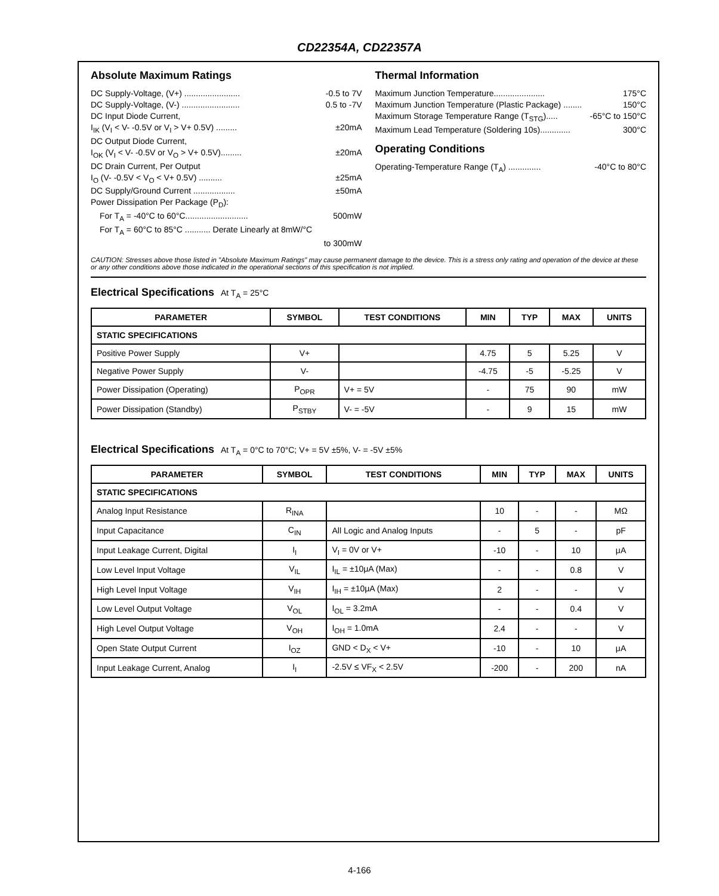CD22354A, CD22357A
Absolute Maximum Ratings
DC Supply-Voltage, (V+) ........................ -0.5 to 7V
DC Supply-Voltage, (V-) ......................... 0.5 to -7V
DC Input Diode Current,
I<sub>IK</sub> (V<sub>I</sub> < V- -0.5V or V<sub>I</sub> > V+ 0.5V) ......... ±20mA
DC Output Diode Current,
I<sub>OK</sub> (V<sub>I</sub> < V- -0.5V or V<sub>O</sub> > V+ 0.5V)......... ±20mA
DC Drain Current, Per Output
I<sub>O</sub> (V- -0.5V < V<sub>O</sub> < V+ 0.5V) .......... ±25mA
DC Supply/Ground Current .................. ±50mA
Power Dissipation Per Package (P<sub>D</sub>):
For T<sub>A</sub> = -40°C to 60°C........................... 500mW
For T<sub>A</sub> = 60°C to 85°C ........... Derate Linearly at 8mW/°C
to 300mW
Thermal Information
Maximum Junction Temperature...................... 175°C
Maximum Junction Temperature (Plastic Package) ........ 150°C
Maximum Storage Temperature Range (T<sub>STG</sub>)..... -65°C to 150°C
Maximum Lead Temperature (Soldering 10s)............. 300°C
Operating Conditions
Operating-Temperature Range (T<sub>A</sub>) .............. -40°C to 80°C
CAUTION: Stresses above those listed in "Absolute Maximum Ratings" may cause permanent damage to the device. This is a stress only rating and operation of the device at these or any other conditions above those indicated in the operational sections of this specification is not implied.
Electrical Specifications At T<sub>A</sub> = 25°C
| PARAMETER | SYMBOL | TEST CONDITIONS | MIN | TYP | MAX | UNITS |
| --- | --- | --- | --- | --- | --- | --- |
| STATIC SPECIFICATIONS | | | | | | |
| Positive Power Supply | V+ | | 4.75 | 5 | 5.25 | V |
| Negative Power Supply | V- | | -4.75 | -5 | -5.25 | V |
| Power Dissipation (Operating) | P<sub>OPR</sub> | V+ = 5V | - | 75 | 90 | mW |
| Power Dissipation (Standby) | P<sub>STBY</sub> | V- = -5V | - | 9 | 15 | mW |
Electrical Specifications At T<sub>A</sub> = 0°C to 70°C; V+ = 5V ±5%, V- = -5V ±5%
| PARAMETER | SYMBOL | TEST CONDITIONS | MIN | TYP | MAX | UNITS |
| --- | --- | --- | --- | --- | --- | --- |
| STATIC SPECIFICATIONS | | | | | | |
| Analog Input Resistance | R<sub>INA</sub> | | 10 | - | - | MΩ |
| Input Capacitance | C<sub>IN</sub> | All Logic and Analog Inputs | - | 5 | - | pF |
| Input Leakage Current, Digital | I<sub>I</sub> | V<sub>I</sub> = 0V or V+ | -10 | - | 10 | μA |
| Low Level Input Voltage | V<sub>IL</sub> | I<sub>IL</sub> = ±10μA (Max) | - | - | 0.8 | V |
| High Level Input Voltage | V<sub>IH</sub> | I<sub>IH</sub> = ±10μA (Max) | 2 | - | - | V |
| Low Level Output Voltage | V<sub>OL</sub> | I<sub>OL</sub> = 3.2mA | - | - | 0.4 | V |
| High Level Output Voltage | V<sub>OH</sub> | I<sub>OH</sub> = 1.0mA | 2.4 | - | - | V |
| Open State Output Current | I<sub>OZ</sub> | GND < D<sub>X</sub> < V+ | -10 | - | 10 | μA |
| Input Leakage Current, Analog | I<sub>I</sub> | -2.5V ≤ VF<sub>X</sub> < 2.5V | -200 | - | 200 | nA |
4-166